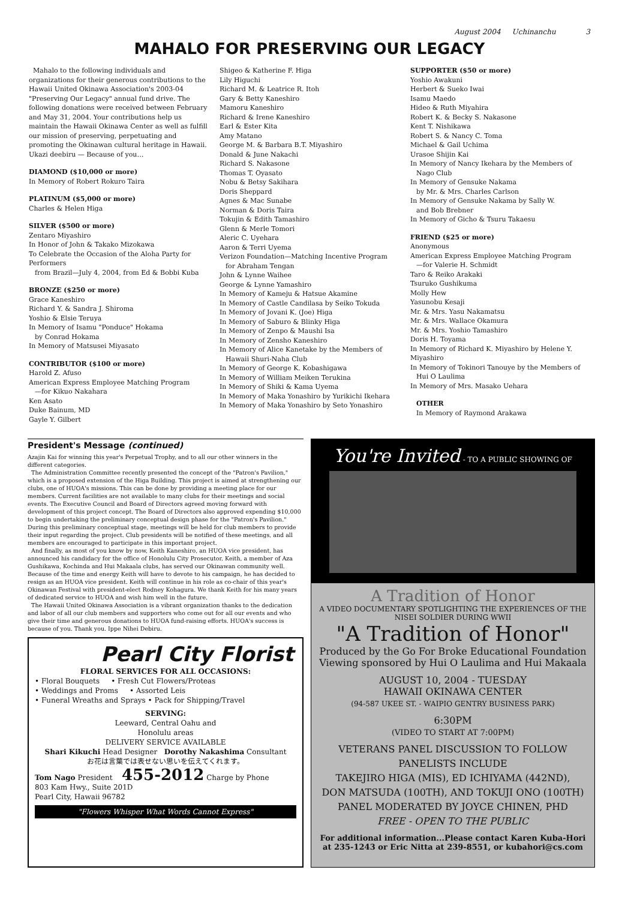August 2004 Uchinanchu 3
MAHALO FOR PRESERVING OUR LEGACY
Mahalo to the following individuals and organizations for their generous contributions to the Hawaii United Okinawa Association's 2003-04 "Preserving Our Legacy" annual fund drive. The following donations were received between February and May 31, 2004. Your contributions help us maintain the Hawaii Okinawa Center as well as fulfill our mission of preserving, perpetuating and promoting the Okinawan cultural heritage in Hawaii. Ukazi deebiru — Because of you…
DIAMOND ($10,000 or more)
In Memory of Robert Rokuro Taira
PLATINUM ($5,000 or more)
Charles & Helen Higa
SILVER ($500 or more)
Zentaro Miyashiro
In Honor of John & Takako Mizokawa
To Celebrate the Occasion of the Aloha Party for Performers
from Brazil—July 4, 2004, from Ed & Bobbi Kuba
BRONZE ($250 or more)
Grace Kaneshiro
Richard Y. & Sandra J. Shiroma
Yoshio & Elsie Teruya
In Memory of Isamu "Ponduce" Hokama
by Conrad Hokama
In Memory of Matsusei Miyasato
CONTRIBUTOR ($100 or more)
Harold Z. Afuso
American Express Employee Matching Program
—for Kikuo Nakahara
Ken Asato
Duke Bainum, MD
Gayle Y. Gilbert
Shigeo & Katherine F. Higa
Lily Higuchi
Richard M. & Leatrice R. Itoh
Gary & Betty Kaneshiro
Mamoru Kaneshiro
Richard & Irene Kaneshiro
Earl & Ester Kita
Amy Matano
George M. & Barbara B.T. Miyashiro
Donald & June Nakachi
Richard S. Nakasone
Thomas T. Oyasato
Nobu & Betsy Sakihara
Doris Sheppard
Agnes & Mac Sunabe
Norman & Doris Taira
Tokujin & Edith Tamashiro
Glenn & Merle Tomori
Aleric C. Uyehara
Aaron & Terri Uyema
Verizon Foundation—Matching Incentive Program
for Abraham Tengan
John & Lynne Waihee
George & Lynne Yamashiro
In Memory of Kameju & Hatsue Akamine
In Memory of Castle Candilasa by Seiko Tokuda
In Memory of Jovani K. (Joe) Higa
In Memory of Saburo & Blinky Higa
In Memory of Zenpo & Maushi Isa
In Memory of Zensho Kaneshiro
In Memory of Alice Kanetake by the Members of
Hawaii Shuri-Naha Club
In Memory of George K. Kobashigawa
In Memory of William Meiken Terukina
In Memory of Shiki & Kama Uyema
In Memory of Maka Yonashiro by Yurikichi Ikehara
In Memory of Maka Yonashiro by Seto Yonashiro
SUPPORTER ($50 or more)
Yoshio Awakuni
Herbert & Sueko Iwai
Isamu Maedo
Hideo & Ruth Miyahira
Robert K. & Becky S. Nakasone
Kent T. Nishikawa
Robert S. & Nancy C. Toma
Michael & Gail Uchima
Urasoe Shijin Kai
In Memory of Nancy Ikehara by the Members of
Nago Club
In Memory of Gensuke Nakama
by Mr. & Mrs. Charles Carlson
In Memory of Gensuke Nakama by Sally W.
and Bob Brebner
In Memory of Gicho & Tsuru Takaesu
FRIEND ($25 or more)
Anonymous
American Express Employee Matching Program
—for Valerie H. Schmidt
Taro & Reiko Arakaki
Tsuruko Gushikuma
Molly Hew
Yasunobu Kesaji
Mr. & Mrs. Yasu Nakamatsu
Mr. & Mrs. Wallace Okamura
Mr. & Mrs. Yoshio Tamashiro
Doris H. Toyama
In Memory of Richard K. Miyashiro by Helene Y. Miyashiro
In Memory of Tokinori Tanouye by the Members of
Hui O Laulima
In Memory of Mrs. Masako Uehara
OTHER
In Memory of Raymond Arakawa
President's Message (continued)
Azajin Kai for winning this year's Perpetual Trophy, and to all our other winners in the different categories.
The Administration Committee recently presented the concept of the "Patron's Pavilion," which is a proposed extension of the Higa Building. This project is aimed at strengthening our clubs, one of HUOA's missions. This can be done by providing a meeting place for our members. Current facilities are not available to many clubs for their meetings and social events. The Executive Council and Board of Directors agreed moving forward with development of this project concept. The Board of Directors also approved expending $10,000 to begin undertaking the preliminary conceptual design phase for the "Patron's Pavilion." During this preliminary conceptual stage, meetings will be held for club members to provide their input regarding the project. Club presidents will be notified of these meetings, and all members are encouraged to participate in this important project.
And finally, as most of you know by now, Keith Kaneshiro, an HUOA vice president, has announced his candidacy for the office of Honolulu City Prosecutor. Keith, a member of Aza Gushikawa, Kochinda and Hui Makaala clubs, has served our Okinawan community well. Because of the time and energy Keith will have to devote to his campaign, he has decided to resign as an HUOA vice president. Keith will continue in his role as co-chair of this year's Okinawan Festival with president-elect Rodney Kohagura. We thank Keith for his many years of dedicated service to HUOA and wish him well in the future.
The Hawaii United Okinawa Association is a vibrant organization thanks to the dedication and labor of all our club members and supporters who come out for all our events and who give their time and generous donations to HUOA fund-raising efforts. HUOA's success is because of you. Thank you. Ippe Nihei Debiru.
Pearl City Florist
FLORAL SERVICES FOR ALL OCCASIONS:
• Floral Bouquets • Fresh Cut Flowers/Proteas
• Weddings and Proms • Assorted Leis
• Funeral Wreaths and Sprays • Pack for Shipping/Travel
SERVING:
Leeward, Central Oahu and
Honolulu areas
DELIVERY SERVICE AVAILABLE
Shari Kikuchi Head Designer Dorothy Nakashima Consultant
お花は言葉では表せない思いを伝えてくれます。
Tom Nago President 455-2012 Charge by Phone
803 Kam Hwy., Suite 201D
Pearl City, Hawaii 96782
"Flowers Whisper What Words Cannot Express"
You're Invited - TO A PUBLIC SHOWING OF
A Tradition of Honor
A VIDEO DOCUMENTARY SPOTLIGHTING THE EXPERIENCES OF THE NISEI SOLDIER DURING WWII
"A Tradition of Honor"
Produced by the Go For Broke Educational Foundation
Viewing sponsored by Hui O Laulima and Hui Makaala
AUGUST 10, 2004 - TUESDAY
HAWAII OKINAWA CENTER
(94-587 UKEE ST. - WAIPIO GENTRY BUSINESS PARK)
6:30PM
(VIDEO TO START AT 7:00PM)
VETERANS PANEL DISCUSSION TO FOLLOW
PANELISTS INCLUDE
TAKEJIRO HIGA (MIS), ED ICHIYAMA (442ND),
DON MATSUDA (100TH), AND TOKUJI ONO (100TH)
PANEL MODERATED BY JOYCE CHINEN, PHD
FREE - OPEN TO THE PUBLIC
For additional information...Please contact Karen Kuba-Hori
at 235-1243 or Eric Nitta at 239-8551, or kubahori@cs.com